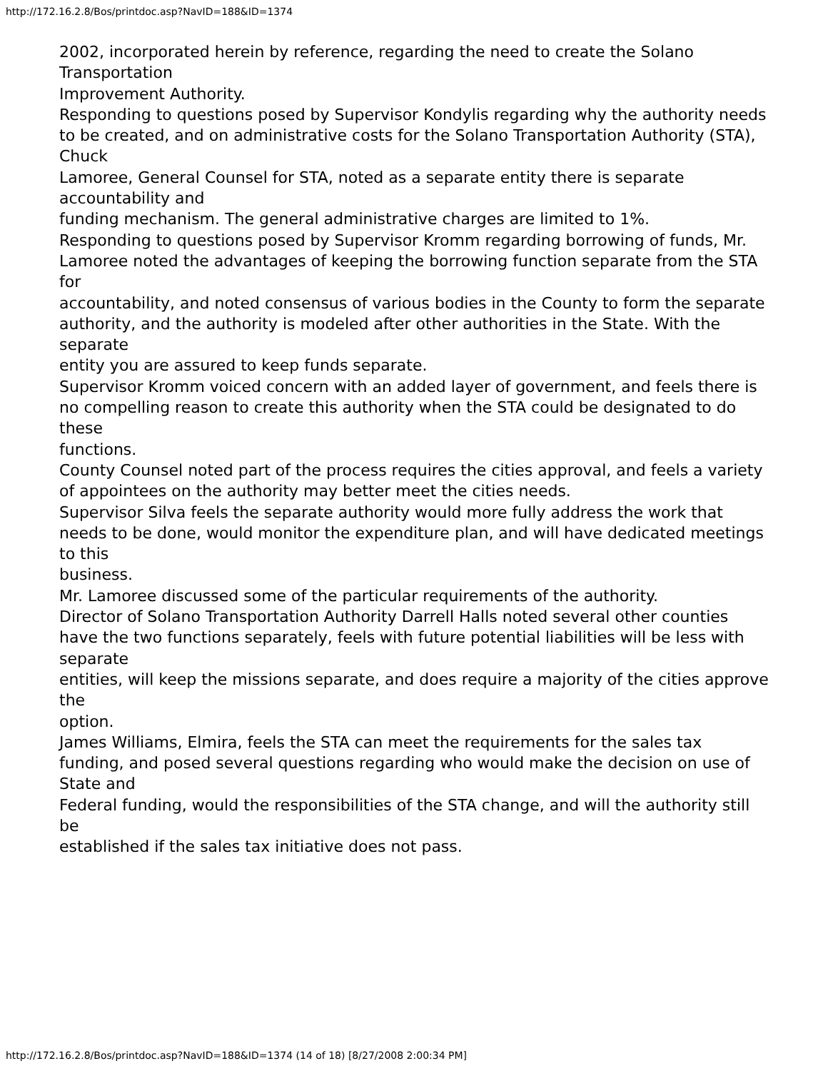http://172.16.2.8/Bos/printdoc.asp?NavID=188&ID=1374
2002, incorporated herein by reference, regarding the need to create the Solano Transportation
Improvement Authority.
Responding to questions posed by Supervisor Kondylis regarding why the authority needs
to be created, and on administrative costs for the Solano Transportation Authority (STA), Chuck
Lamoree, General Counsel for STA, noted as a separate entity there is separate accountability and
funding mechanism. The general administrative charges are limited to 1%.
Responding to questions posed by Supervisor Kromm regarding borrowing of funds, Mr.
Lamoree noted the advantages of keeping the borrowing function separate from the STA for
accountability, and noted consensus of various bodies in the County to form the separate
authority, and the authority is modeled after other authorities in the State. With the separate
entity you are assured to keep funds separate.
Supervisor Kromm voiced concern with an added layer of government, and feels there is
no compelling reason to create this authority when the STA could be designated to do these
functions.
County Counsel noted part of the process requires the cities approval, and feels a variety
of appointees on the authority may better meet the cities needs.
Supervisor Silva feels the separate authority would more fully address the work that
needs to be done, would monitor the expenditure plan, and will have dedicated meetings to this
business.
Mr. Lamoree discussed some of the particular requirements of the authority.
Director of Solano Transportation Authority Darrell Halls noted several other counties
have the two functions separately, feels with future potential liabilities will be less with separate
entities, will keep the missions separate, and does require a majority of the cities approve the
option.
James Williams, Elmira, feels the STA can meet the requirements for the sales tax
funding, and posed several questions regarding who would make the decision on use of State and
Federal funding, would the responsibilities of the STA change, and will the authority still be
established if the sales tax initiative does not pass.
http://172.16.2.8/Bos/printdoc.asp?NavID=188&ID=1374 (14 of 18) [8/27/2008 2:00:34 PM]